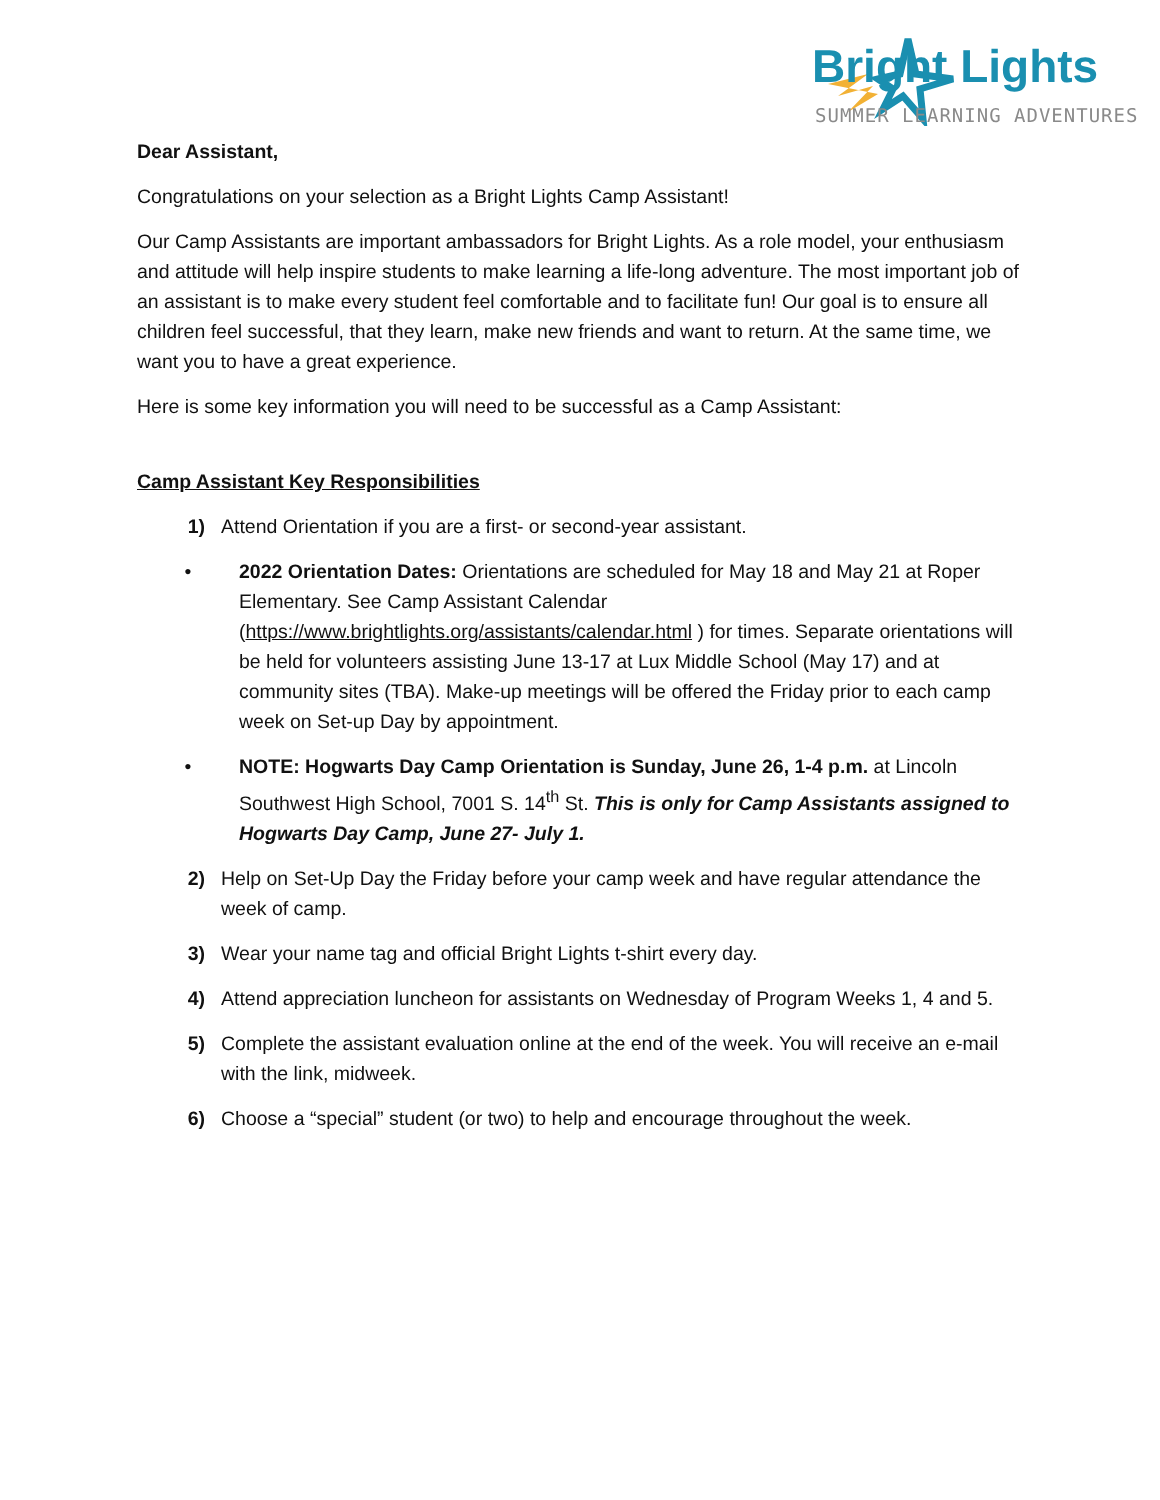Bright Lights
SUMMER LEARNING ADVENTURES
Dear Assistant,
Congratulations on your selection as a Bright Lights Camp Assistant!
Our Camp Assistants are important ambassadors for Bright Lights. As a role model, your enthusiasm and attitude will help inspire students to make learning a life-long adventure. The most important job of an assistant is to make every student feel comfortable and to facilitate fun! Our goal is to ensure all children feel successful, that they learn, make new friends and want to return. At the same time, we want you to have a great experience.
Here is some key information you will need to be successful as a Camp Assistant:
Camp Assistant Key Responsibilities
1) Attend Orientation if you are a first- or second-year assistant.
• 2022 Orientation Dates: Orientations are scheduled for May 18 and May 21 at Roper Elementary. See Camp Assistant Calendar (https://www.brightlights.org/assistants/calendar.html ) for times. Separate orientations will be held for volunteers assisting June 13-17 at Lux Middle School (May 17) and at community sites (TBA). Make-up meetings will be offered the Friday prior to each camp week on Set-up Day by appointment.
• NOTE: Hogwarts Day Camp Orientation is Sunday, June 26, 1-4 p.m. at Lincoln Southwest High School, 7001 S. 14<sup>th</sup> St. This is only for Camp Assistants assigned to Hogwarts Day Camp, June 27- July 1.
2) Help on Set-Up Day the Friday before your camp week and have regular attendance the week of camp.
3) Wear your name tag and official Bright Lights t-shirt every day.
4) Attend appreciation luncheon for assistants on Wednesday of Program Weeks 1, 4 and 5.
5) Complete the assistant evaluation online at the end of the week. You will receive an e-mail with the link, midweek.
6) Choose a “special” student (or two) to help and encourage throughout the week.